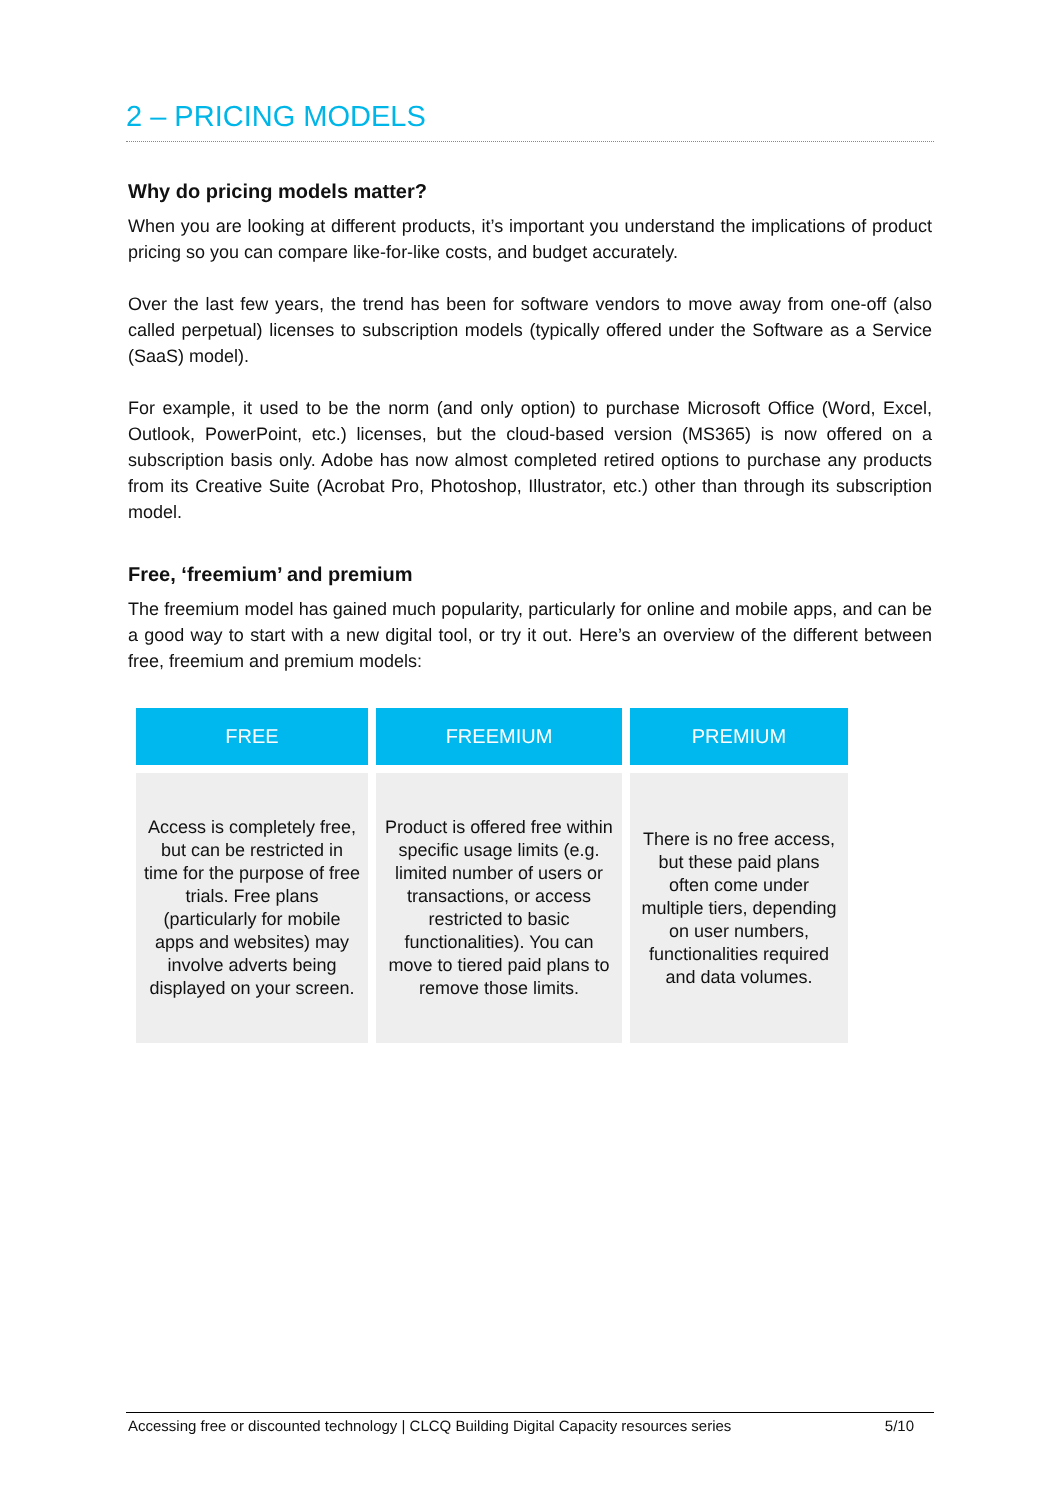2 – PRICING MODELS
Why do pricing models matter?
When you are looking at different products, it’s important you understand the implications of product pricing so you can compare like-for-like costs, and budget accurately.
Over the last few years, the trend has been for software vendors to move away from one-off (also called perpetual) licenses to subscription models (typically offered under the Software as a Service (SaaS) model).
For example, it used to be the norm (and only option) to purchase Microsoft Office (Word, Excel, Outlook, PowerPoint, etc.) licenses, but the cloud-based version (MS365) is now offered on a subscription basis only. Adobe has now almost completed retired options to purchase any products from its Creative Suite (Acrobat Pro, Photoshop, Illustrator, etc.) other than through its subscription model.
Free, ‘freemium’ and premium
The freemium model has gained much popularity, particularly for online and mobile apps, and can be a good way to start with a new digital tool, or try it out. Here’s an overview of the different between free, freemium and premium models:
| FREE | FREEMIUM | PREMIUM |
| --- | --- | --- |
| Access is completely free, but can be restricted in time for the purpose of free trials. Free plans (particularly for mobile apps and websites) may involve adverts being displayed on your screen. | Product is offered free within specific usage limits (e.g. limited number of users or transactions, or access restricted to basic functionalities). You can move to tiered paid plans to remove those limits. | There is no free access, but these paid plans often come under multiple tiers, depending on user numbers, functionalities required and data volumes. |
Accessing free or discounted technology | CLCQ Building Digital Capacity resources series 5/10